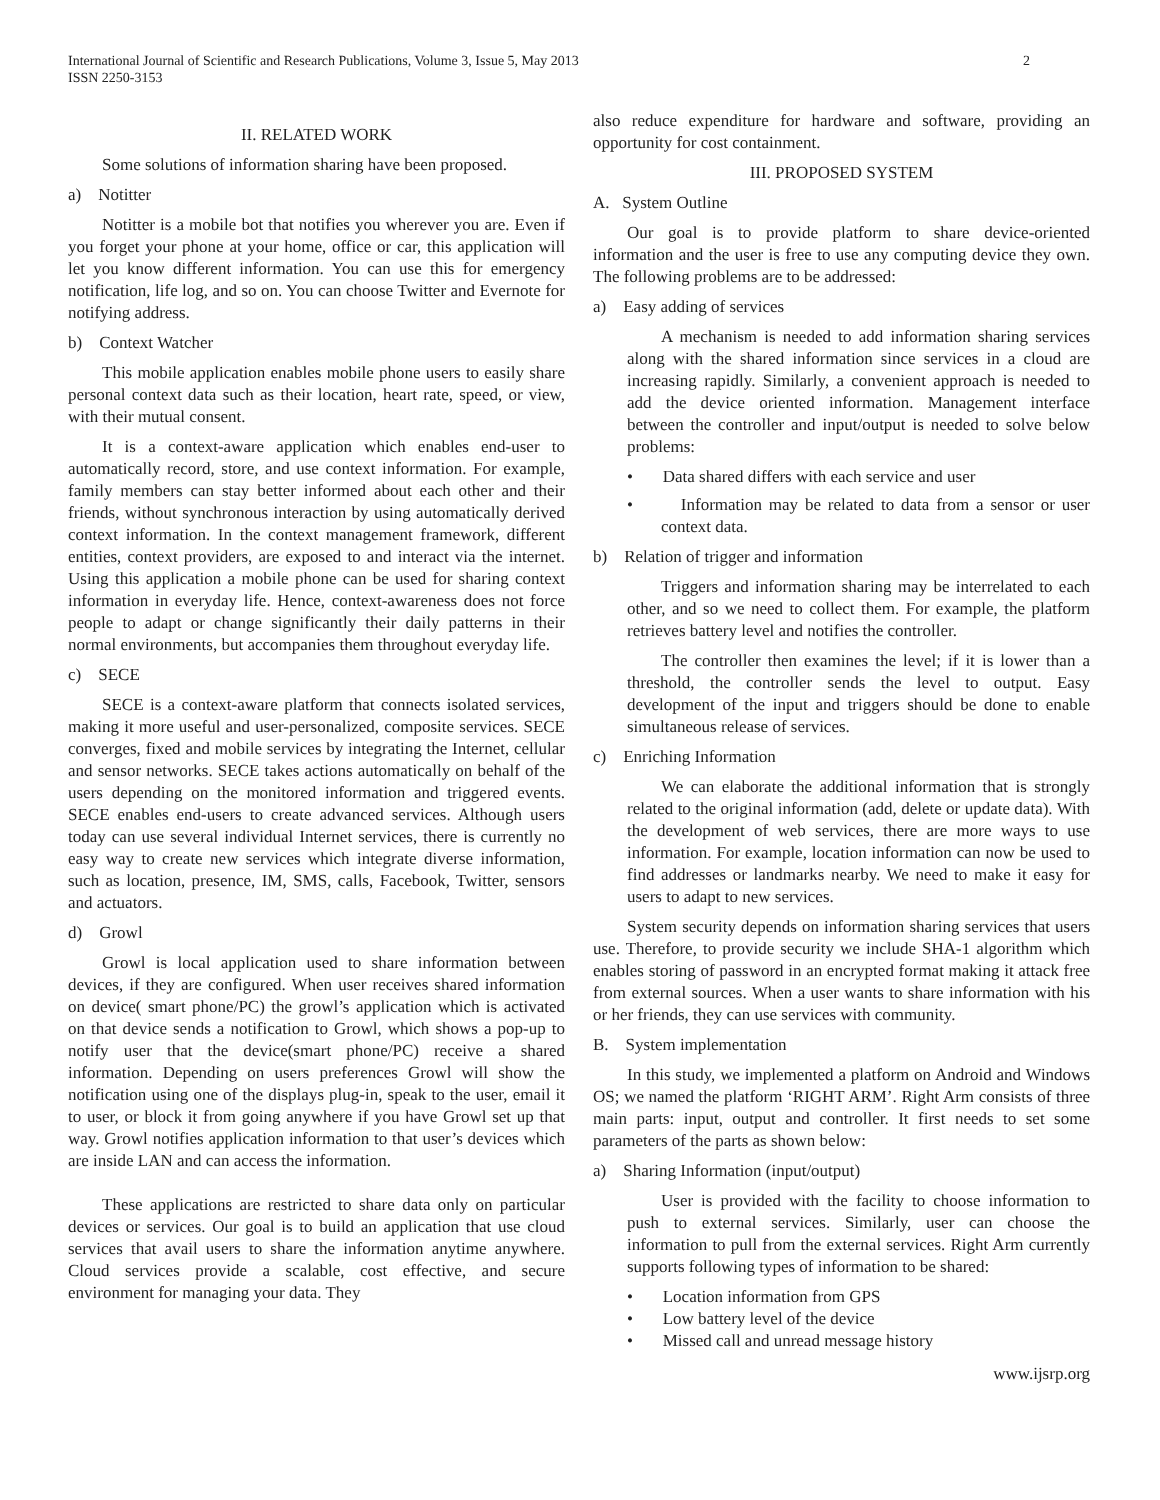International Journal of Scientific and Research Publications, Volume 3, Issue 5, May 2013
ISSN 2250-3153
2
II. RELATED WORK
Some solutions of information sharing have been proposed.
a) Notitter
Notitter is a mobile bot that notifies you wherever you are. Even if you forget your phone at your home, office or car, this application will let you know different information. You can use this for emergency notification, life log, and so on. You can choose Twitter and Evernote for notifying address.
b) Context Watcher
This mobile application enables mobile phone users to easily share personal context data such as their location, heart rate, speed, or view, with their mutual consent.
It is a context-aware application which enables end-user to automatically record, store, and use context information. For example, family members can stay better informed about each other and their friends, without synchronous interaction by using automatically derived context information. In the context management framework, different entities, context providers, are exposed to and interact via the internet. Using this application a mobile phone can be used for sharing context information in everyday life. Hence, context-awareness does not force people to adapt or change significantly their daily patterns in their normal environments, but accompanies them throughout everyday life.
c) SECE
SECE is a context-aware platform that connects isolated services, making it more useful and user-personalized, composite services. SECE converges, fixed and mobile services by integrating the Internet, cellular and sensor networks. SECE takes actions automatically on behalf of the users depending on the monitored information and triggered events. SECE enables end-users to create advanced services. Although users today can use several individual Internet services, there is currently no easy way to create new services which integrate diverse information, such as location, presence, IM, SMS, calls, Facebook, Twitter, sensors and actuators.
d) Growl
Growl is local application used to share information between devices, if they are configured. When user receives shared information on device( smart phone/PC) the growl’s application which is activated on that device sends a notification to Growl, which shows a pop-up to notify user that the device(smart phone/PC) receive a shared information. Depending on users preferences Growl will show the notification using one of the displays plug-in, speak to the user, email it to user, or block it from going anywhere if you have Growl set up that way. Growl notifies application information to that user’s devices which are inside LAN and can access the information.
These applications are restricted to share data only on particular devices or services. Our goal is to build an application that use cloud services that avail users to share the information anytime anywhere. Cloud services provide a scalable, cost effective, and secure environment for managing your data. They
also reduce expenditure for hardware and software, providing an opportunity for cost containment.
III. PROPOSED SYSTEM
A. System Outline
Our goal is to provide platform to share device-oriented information and the user is free to use any computing device they own. The following problems are to be addressed:
a) Easy adding of services
A mechanism is needed to add information sharing services along with the shared information since services in a cloud are increasing rapidly. Similarly, a convenient approach is needed to add the device oriented information. Management interface between the controller and input/output is needed to solve below problems:
• Data shared differs with each service and user
• Information may be related to data from a sensor or user context data.
b) Relation of trigger and information
Triggers and information sharing may be interrelated to each other, and so we need to collect them. For example, the platform retrieves battery level and notifies the controller.
The controller then examines the level; if it is lower than a threshold, the controller sends the level to output. Easy development of the input and triggers should be done to enable simultaneous release of services.
c) Enriching Information
We can elaborate the additional information that is strongly related to the original information (add, delete or update data). With the development of web services, there are more ways to use information. For example, location information can now be used to find addresses or landmarks nearby. We need to make it easy for users to adapt to new services.
System security depends on information sharing services that users use. Therefore, to provide security we include SHA-1 algorithm which enables storing of password in an encrypted format making it attack free from external sources. When a user wants to share information with his or her friends, they can use services with community.
B. System implementation
In this study, we implemented a platform on Android and Windows OS; we named the platform ‘RIGHT ARM’. Right Arm consists of three main parts: input, output and controller. It first needs to set some parameters of the parts as shown below:
a) Sharing Information (input/output)
User is provided with the facility to choose information to push to external services. Similarly, user can choose the information to pull from the external services. Right Arm currently supports following types of information to be shared:
• Location information from GPS
• Low battery level of the device
• Missed call and unread message history
www.ijsrp.org